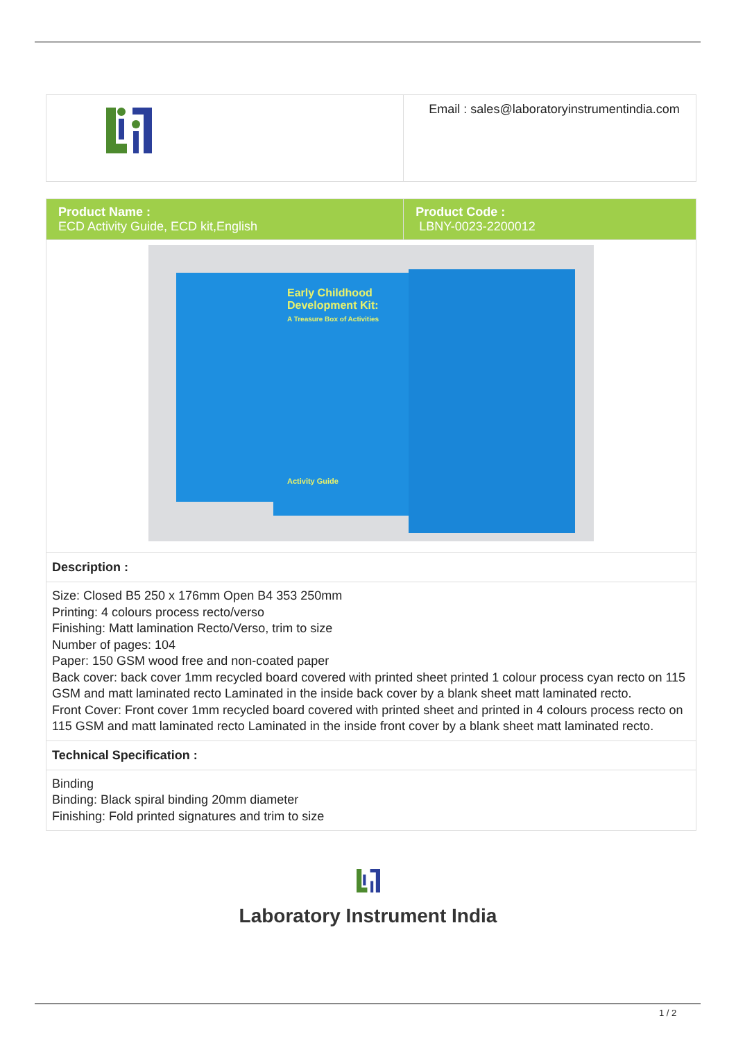| | Email : sales@laboratoryinstrumentindia.com |
| Product Name : ECD Activity Guide, ECD kit,English | Product Code : LBNY-0023-2200012 |
| Early Childhood Development Kit: A Treasure Box of Activities Activity Guide | |
| Description : | |
| Size: Closed B5 250 x 176mm Open B4 353 250mm Printing: 4 colours process recto/verso Finishing: Matt lamination Recto/Verso, trim to size Number of pages: 104 Paper: 150 GSM wood free and non-coated paper Back cover: back cover 1mm recycled board covered with printed sheet printed 1 colour process cyan recto on 115 GSM and matt laminated recto Laminated in the inside back cover by a blank sheet matt laminated recto. Front Cover: Front cover 1mm recycled board covered with printed sheet and printed in 4 colours process recto on 115 GSM and matt laminated recto Laminated in the inside front cover by a blank sheet matt laminated recto. | |
| Technical Specification : | |
| Binding Binding: Black spiral binding 20mm diameter Finishing: Fold printed signatures and trim to size | |
Laboratory Instrument India
1 / 2